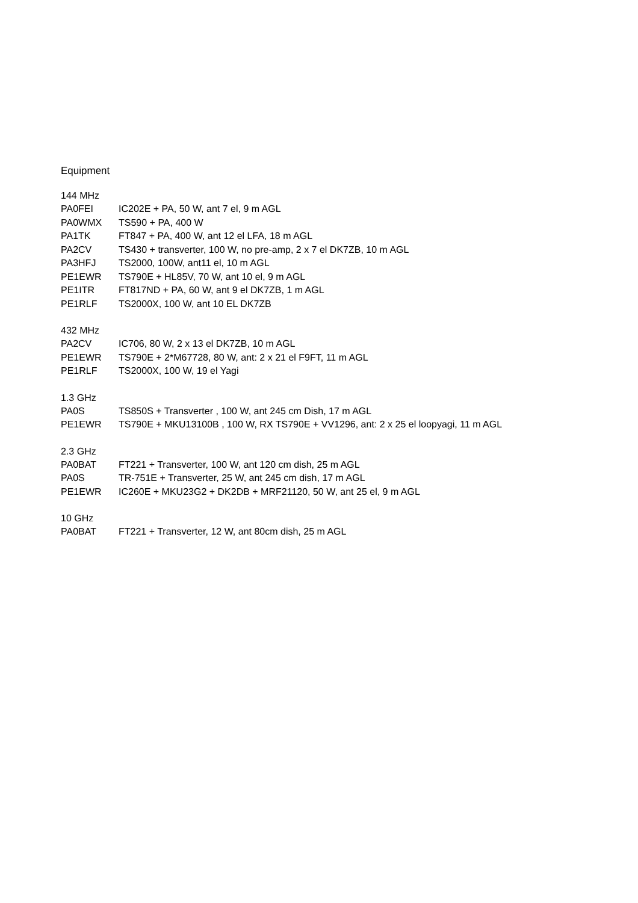Equipment
144 MHz
| PA0FEI | IC202E + PA, 50 W, ant 7 el, 9 m AGL |
| PA0WMX | TS590 + PA, 400 W |
| PA1TK | FT847 + PA, 400 W, ant 12 el LFA, 18 m AGL |
| PA2CV | TS430 + transverter, 100 W, no pre-amp, 2 x 7 el DK7ZB, 10 m AGL |
| PA3HFJ | TS2000, 100W, ant11 el, 10 m AGL |
| PE1EWR | TS790E + HL85V, 70 W, ant 10 el, 9 m AGL |
| PE1ITR | FT817ND + PA, 60 W, ant 9 el DK7ZB, 1 m AGL |
| PE1RLF | TS2000X, 100 W, ant 10 EL DK7ZB |
432 MHz
| PA2CV | IC706, 80 W, 2 x 13 el DK7ZB, 10 m AGL |
| PE1EWR | TS790E + 2*M67728, 80 W, ant: 2 x 21 el F9FT, 11 m AGL |
| PE1RLF | TS2000X, 100 W, 19 el Yagi |
1.3 GHz
| PA0S | TS850S + Transverter , 100 W, ant 245 cm Dish, 17 m AGL |
| PE1EWR | TS790E + MKU13100B , 100 W, RX TS790E + VV1296, ant: 2 x 25 el loopyagi, 11 m AGL |
2.3 GHz
| PA0BAT | FT221 + Transverter, 100 W, ant 120 cm dish, 25 m AGL |
| PA0S | TR-751E + Transverter, 25 W, ant 245 cm dish, 17 m AGL |
| PE1EWR | IC260E + MKU23G2 + DK2DB + MRF21120, 50 W, ant 25 el, 9 m AGL |
10 GHz
| PA0BAT | FT221 + Transverter, 12 W, ant 80cm dish, 25 m AGL |